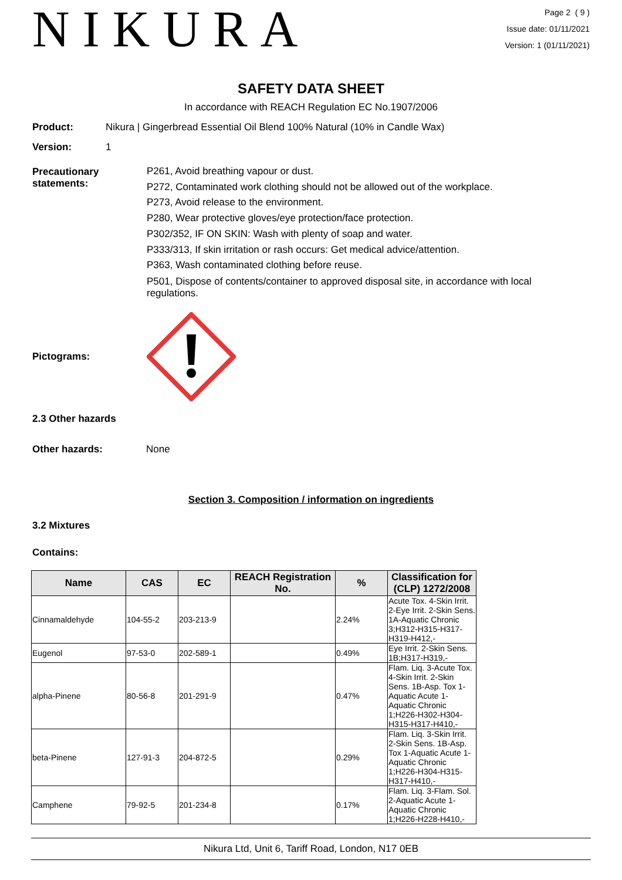NIKURA
Page 2 ( 9 )
Issue date: 01/11/2021
Version: 1 (01/11/2021)
SAFETY DATA SHEET
In accordance with REACH Regulation EC No.1907/2006
Product: Nikura | Gingerbread Essential Oil Blend 100% Natural (10% in Candle Wax)
Version: 1
Precautionary statements:
P261, Avoid breathing vapour or dust.
P272, Contaminated work clothing should not be allowed out of the workplace.
P273, Avoid release to the environment.
P280, Wear protective gloves/eye protection/face protection.
P302/352, IF ON SKIN: Wash with plenty of soap and water.
P333/313, If skin irritation or rash occurs: Get medical advice/attention.
P363, Wash contaminated clothing before reuse.
P501, Dispose of contents/container to approved disposal site, in accordance with local regulations.
Pictograms:
2.3 Other hazards
Other hazards: None
Section 3. Composition / information on ingredients
3.2 Mixtures
Contains:
| Name | CAS | EC | REACH Registration No. | % | Classification for (CLP) 1272/2008 |
| --- | --- | --- | --- | --- | --- |
| Cinnamaldehyde | 104-55-2 | 203-213-9 | | 2.24% | Acute Tox. 4-Skin Irrit. 2-Eye Irrit. 2-Skin Sens. 1A-Aquatic Chronic 3;H312-H315-H317-H319-H412,- |
| Eugenol | 97-53-0 | 202-589-1 | | 0.49% | Eye Irrit. 2-Skin Sens. 1B;H317-H319,- |
| alpha-Pinene | 80-56-8 | 201-291-9 | | 0.47% | Flam. Liq. 3-Acute Tox. 4-Skin Irrit. 2-Skin Sens. 1B-Asp. Tox 1-Aquatic Acute 1-Aquatic Chronic 1;H226-H302-H304-H315-H317-H410,- |
| beta-Pinene | 127-91-3 | 204-872-5 | | 0.29% | Flam. Liq. 3-Skin Irrit. 2-Skin Sens. 1B-Asp. Tox 1-Aquatic Acute 1-Aquatic Chronic 1;H226-H304-H315-H317-H410,- |
| Camphene | 79-92-5 | 201-234-8 | | 0.17% | Flam. Liq. 3-Flam. Sol. 2-Aquatic Acute 1-Aquatic Chronic 1;H226-H228-H410,- |
Nikura Ltd, Unit 6, Tariff Road, London, N17 0EB